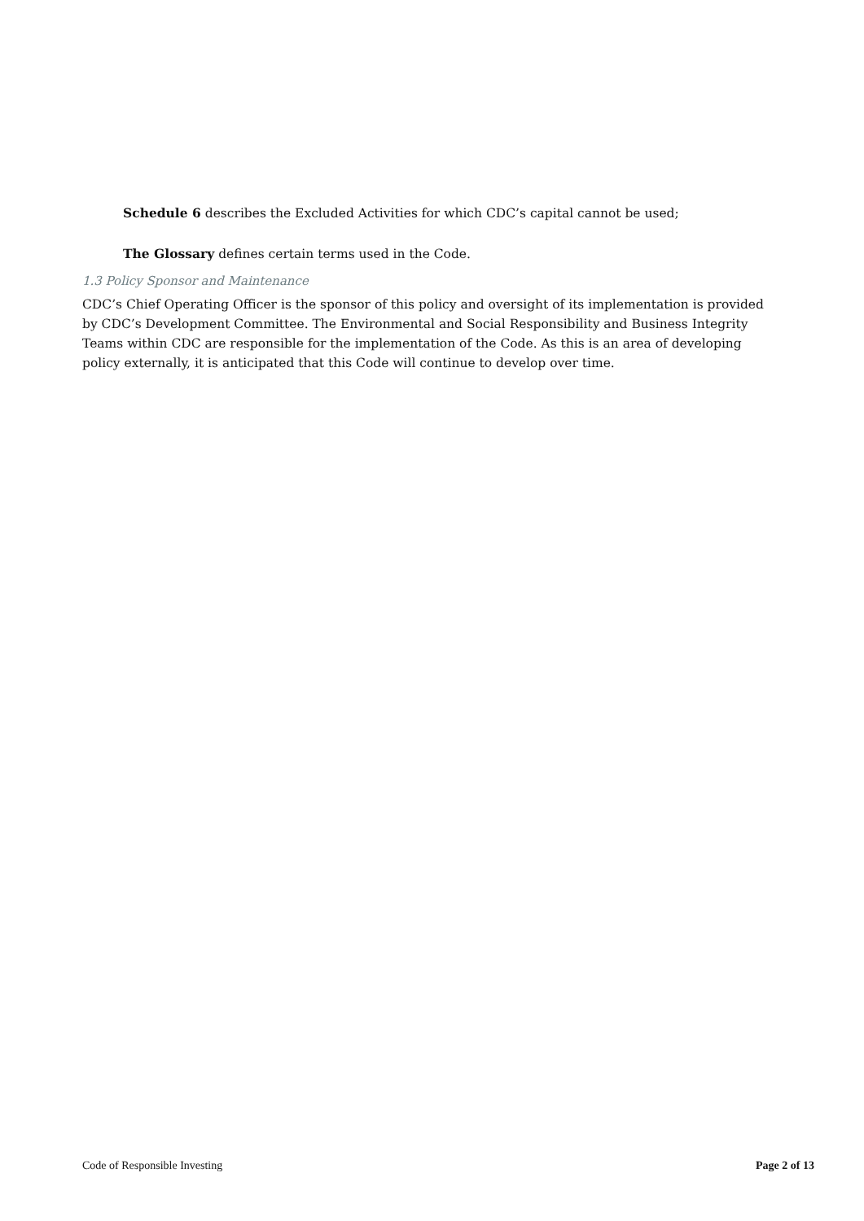Schedule 6 describes the Excluded Activities for which CDC’s capital cannot be used;
The Glossary defines certain terms used in the Code.
1.3 Policy Sponsor and Maintenance
CDC’s Chief Operating Officer is the sponsor of this policy and oversight of its implementation is provided by CDC’s Development Committee. The Environmental and Social Responsibility and Business Integrity Teams within CDC are responsible for the implementation of the Code. As this is an area of developing policy externally, it is anticipated that this Code will continue to develop over time.
Code of Responsible Investing Page 2 of 13